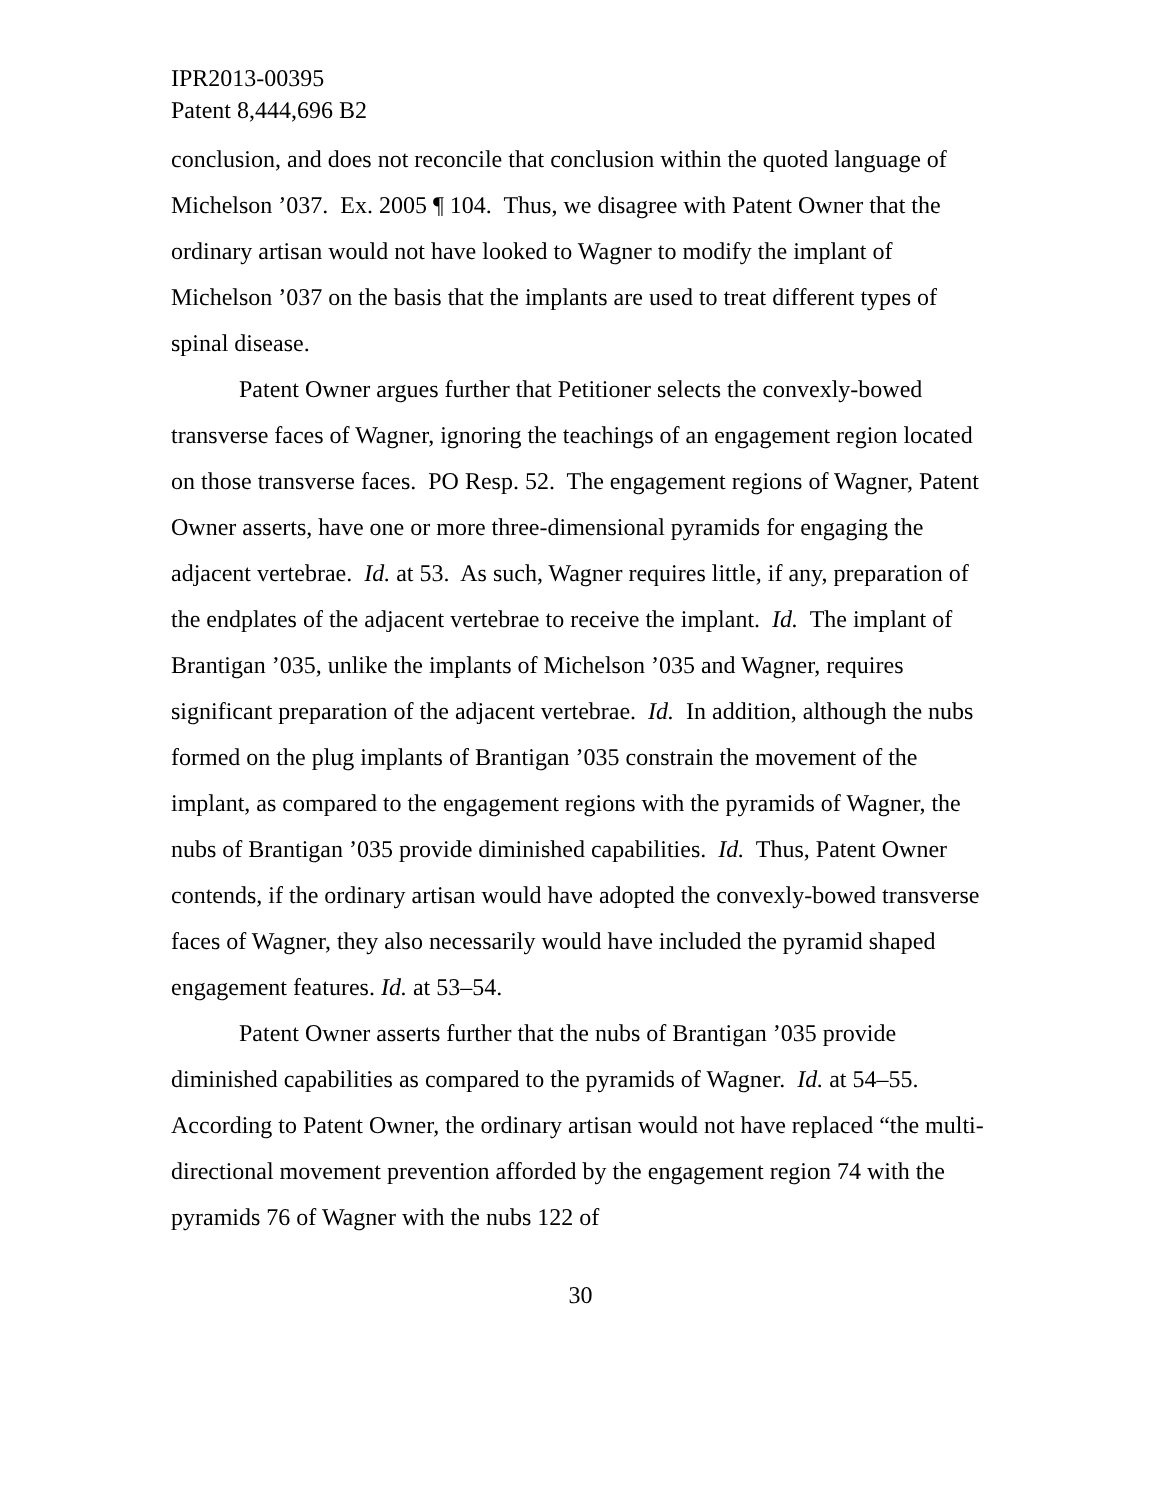IPR2013-00395
Patent 8,444,696 B2
conclusion, and does not reconcile that conclusion within the quoted language of Michelson ’037. Ex. 2005 ¶ 104. Thus, we disagree with Patent Owner that the ordinary artisan would not have looked to Wagner to modify the implant of Michelson ’037 on the basis that the implants are used to treat different types of spinal disease.
Patent Owner argues further that Petitioner selects the convexly-bowed transverse faces of Wagner, ignoring the teachings of an engagement region located on those transverse faces. PO Resp. 52. The engagement regions of Wagner, Patent Owner asserts, have one or more three-dimensional pyramids for engaging the adjacent vertebrae. Id. at 53. As such, Wagner requires little, if any, preparation of the endplates of the adjacent vertebrae to receive the implant. Id. The implant of Brantigan ’035, unlike the implants of Michelson ’035 and Wagner, requires significant preparation of the adjacent vertebrae. Id. In addition, although the nubs formed on the plug implants of Brantigan ’035 constrain the movement of the implant, as compared to the engagement regions with the pyramids of Wagner, the nubs of Brantigan ’035 provide diminished capabilities. Id. Thus, Patent Owner contends, if the ordinary artisan would have adopted the convexly-bowed transverse faces of Wagner, they also necessarily would have included the pyramid shaped engagement features. Id. at 53–54.
Patent Owner asserts further that the nubs of Brantigan ’035 provide diminished capabilities as compared to the pyramids of Wagner. Id. at 54–55. According to Patent Owner, the ordinary artisan would not have replaced “the multi-directional movement prevention afforded by the engagement region 74 with the pyramids 76 of Wagner with the nubs 122 of
30